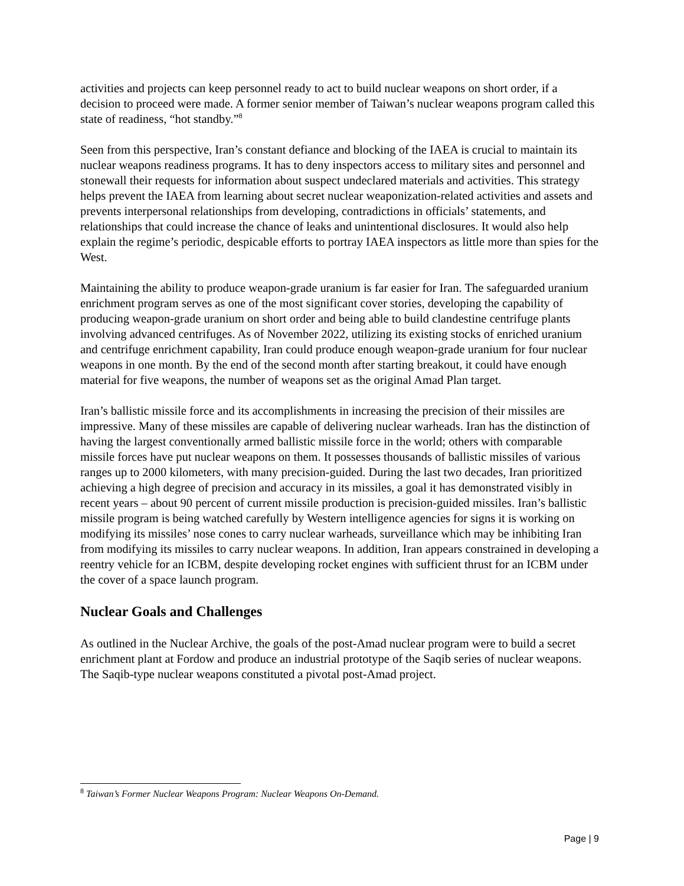activities and projects can keep personnel ready to act to build nuclear weapons on short order, if a decision to proceed were made. A former senior member of Taiwan’s nuclear weapons program called this state of readiness, “hot standby.”<sup>8</sup>
Seen from this perspective, Iran’s constant defiance and blocking of the IAEA is crucial to maintain its nuclear weapons readiness programs. It has to deny inspectors access to military sites and personnel and stonewall their requests for information about suspect undeclared materials and activities. This strategy helps prevent the IAEA from learning about secret nuclear weaponization-related activities and assets and prevents interpersonal relationships from developing, contradictions in officials’ statements, and relationships that could increase the chance of leaks and unintentional disclosures. It would also help explain the regime’s periodic, despicable efforts to portray IAEA inspectors as little more than spies for the West.
Maintaining the ability to produce weapon-grade uranium is far easier for Iran. The safeguarded uranium enrichment program serves as one of the most significant cover stories, developing the capability of producing weapon-grade uranium on short order and being able to build clandestine centrifuge plants involving advanced centrifuges. As of November 2022, utilizing its existing stocks of enriched uranium and centrifuge enrichment capability, Iran could produce enough weapon-grade uranium for four nuclear weapons in one month. By the end of the second month after starting breakout, it could have enough material for five weapons, the number of weapons set as the original Amad Plan target.
Iran’s ballistic missile force and its accomplishments in increasing the precision of their missiles are impressive. Many of these missiles are capable of delivering nuclear warheads. Iran has the distinction of having the largest conventionally armed ballistic missile force in the world; others with comparable missile forces have put nuclear weapons on them. It possesses thousands of ballistic missiles of various ranges up to 2000 kilometers, with many precision-guided. During the last two decades, Iran prioritized achieving a high degree of precision and accuracy in its missiles, a goal it has demonstrated visibly in recent years – about 90 percent of current missile production is precision-guided missiles. Iran’s ballistic missile program is being watched carefully by Western intelligence agencies for signs it is working on modifying its missiles’ nose cones to carry nuclear warheads, surveillance which may be inhibiting Iran from modifying its missiles to carry nuclear weapons. In addition, Iran appears constrained in developing a reentry vehicle for an ICBM, despite developing rocket engines with sufficient thrust for an ICBM under the cover of a space launch program.
Nuclear Goals and Challenges
As outlined in the Nuclear Archive, the goals of the post-Amad nuclear program were to build a secret enrichment plant at Fordow and produce an industrial prototype of the Saqib series of nuclear weapons. The Saqib-type nuclear weapons constituted a pivotal post-Amad project.
<sup>8</sup> Taiwan’s Former Nuclear Weapons Program: Nuclear Weapons On-Demand.
Page | 9